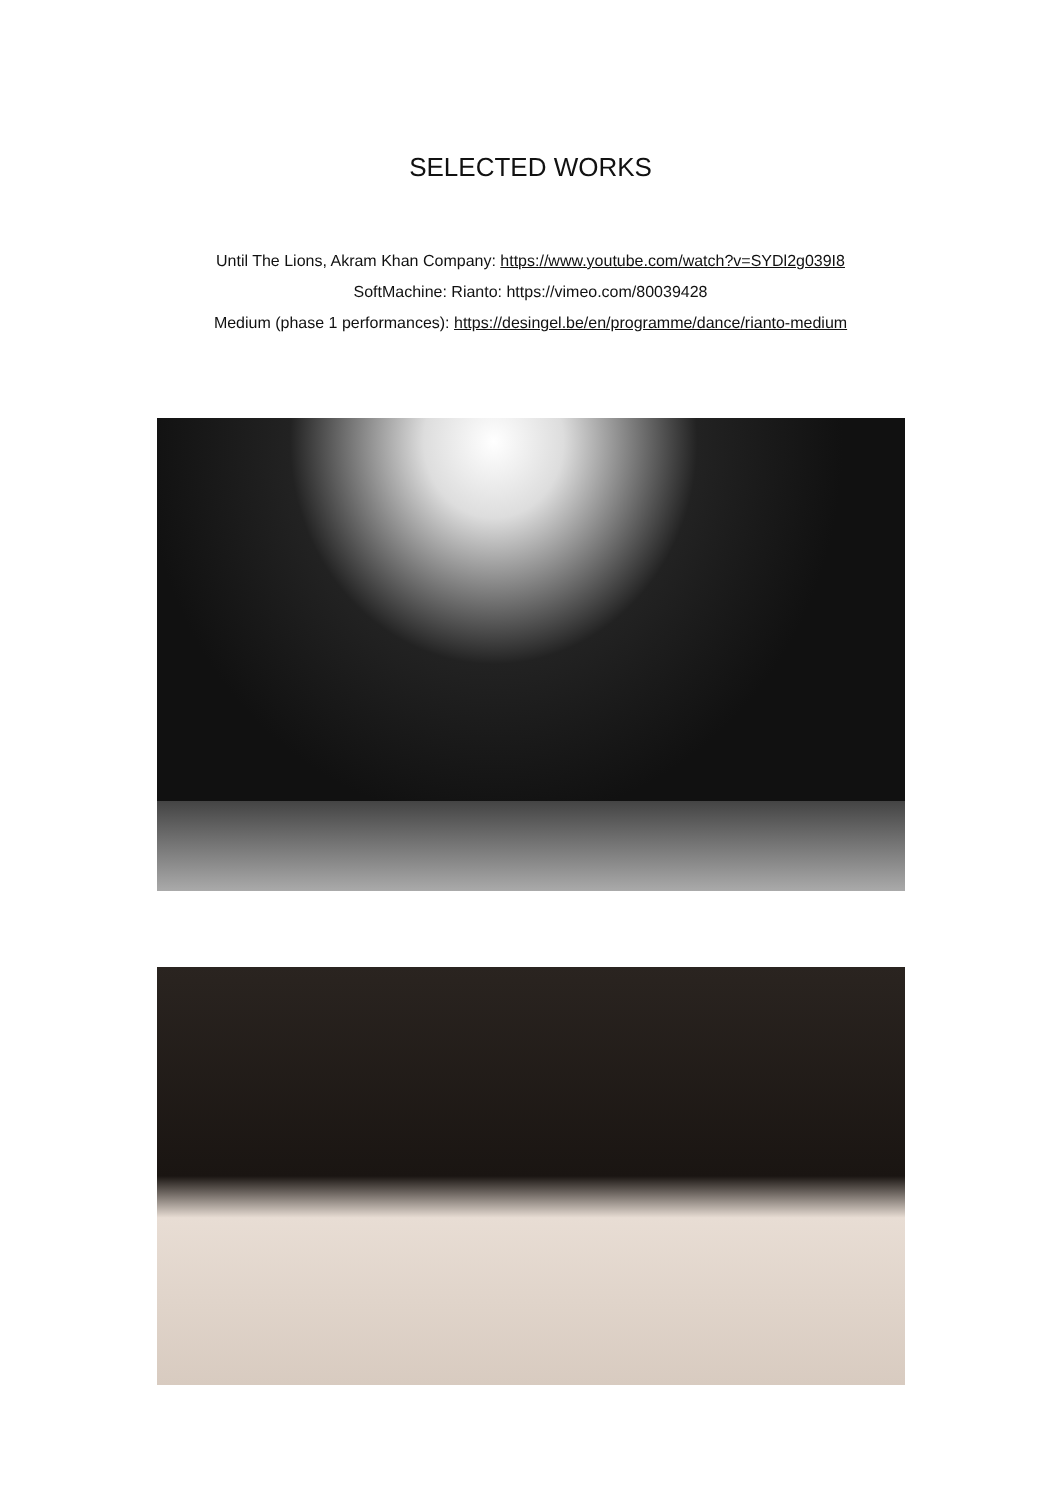SELECTED WORKS
Until The Lions, Akram Khan Company: https://www.youtube.com/watch?v=SYDl2g039I8
SoftMachine: Rianto: https://vimeo.com/80039428
Medium (phase 1 performances): https://desingel.be/en/programme/dance/rianto-medium